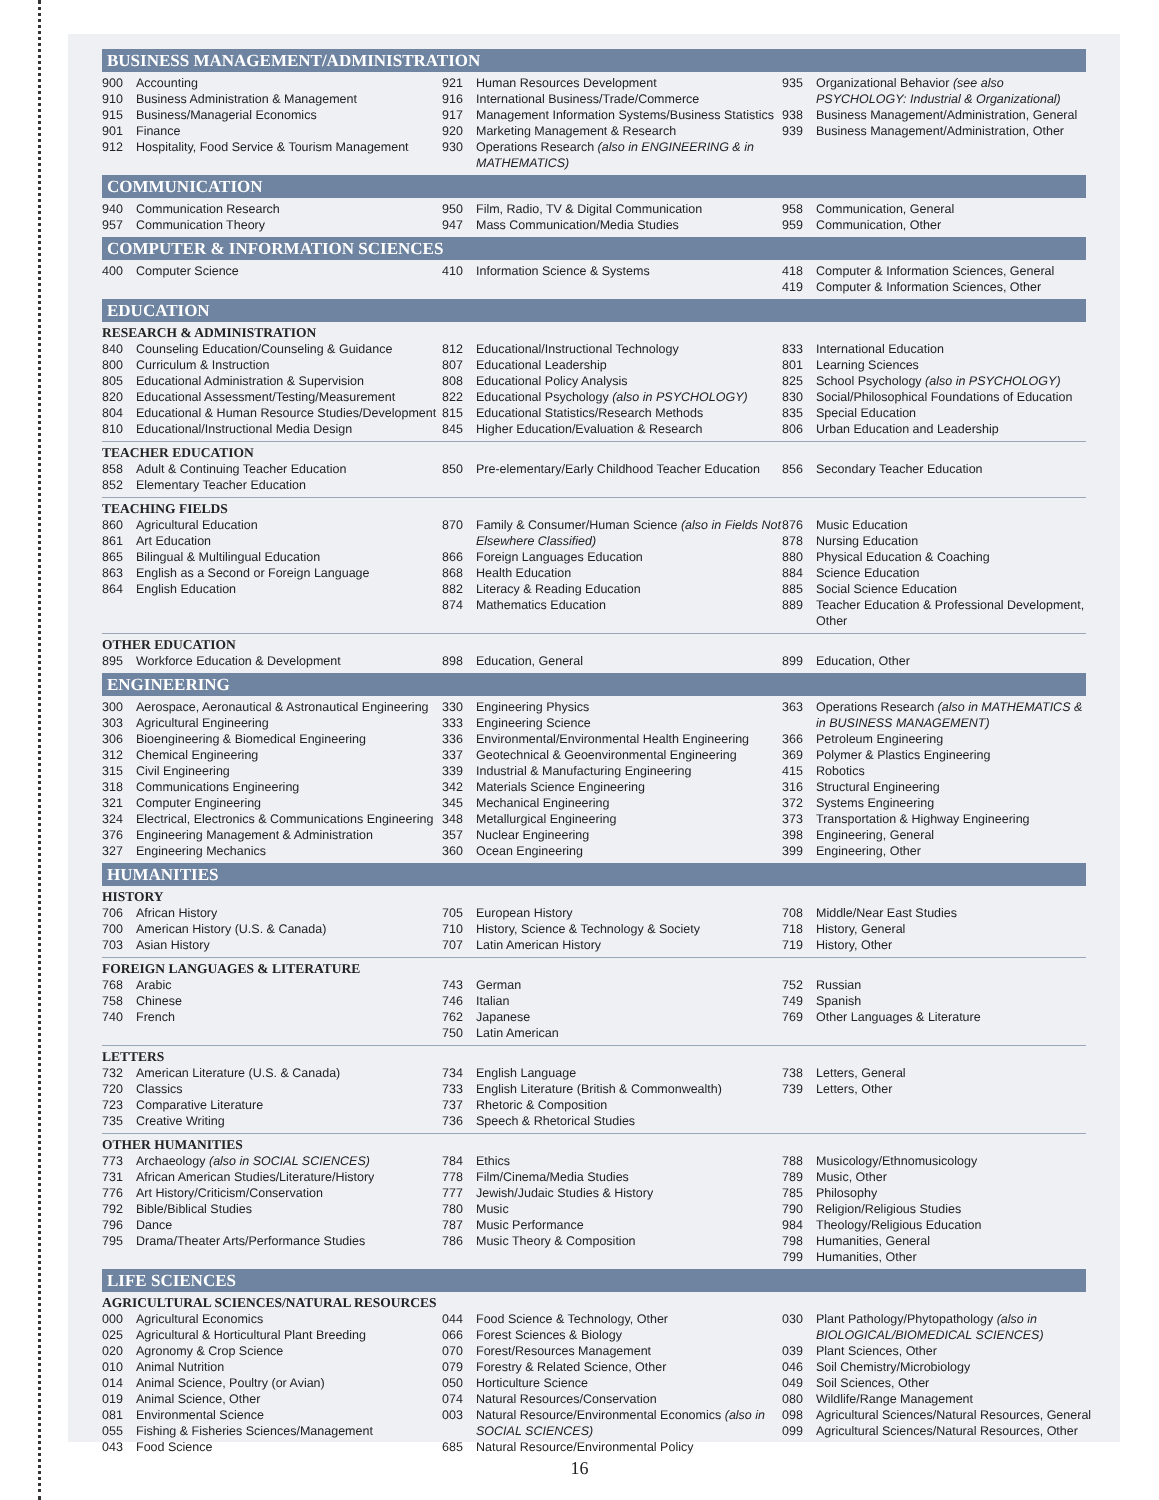BUSINESS MANAGEMENT/ADMINISTRATION
900 Accounting
910 Business Administration & Management
915 Business/Managerial Economics
901 Finance
912 Hospitality, Food Service & Tourism Management
921 Human Resources Development
916 International Business/Trade/Commerce
917 Management Information Systems/Business Statistics
920 Marketing Management & Research
930 Operations Research (also in ENGINEERING & in MATHEMATICS)
935 Organizational Behavior (see also PSYCHOLOGY: Industrial & Organizational)
938 Business Management/Administration, General
939 Business Management/Administration, Other
COMMUNICATION
940 Communication Research
957 Communication Theory
950 Film, Radio, TV & Digital Communication
947 Mass Communication/Media Studies
958 Communication, General
959 Communication, Other
COMPUTER & INFORMATION SCIENCES
400 Computer Science
410 Information Science & Systems
418 Computer & Information Sciences, General
419 Computer & Information Sciences, Other
EDUCATION
RESEARCH & ADMINISTRATION
840 Counseling Education/Counseling & Guidance
800 Curriculum & Instruction
805 Educational Administration & Supervision
820 Educational Assessment/Testing/Measurement
804 Educational & Human Resource Studies/Development
810 Educational/Instructional Media Design
812 Educational/Instructional Technology
807 Educational Leadership
808 Educational Policy Analysis
822 Educational Psychology (also in PSYCHOLOGY)
815 Educational Statistics/Research Methods
845 Higher Education/Evaluation & Research
833 International Education
801 Learning Sciences
825 School Psychology (also in PSYCHOLOGY)
830 Social/Philosophical Foundations of Education
835 Special Education
806 Urban Education and Leadership
TEACHER EDUCATION
858 Adult & Continuing Teacher Education
852 Elementary Teacher Education
850 Pre-elementary/Early Childhood Teacher Education
856 Secondary Teacher Education
TEACHING FIELDS
860 Agricultural Education
861 Art Education
865 Bilingual & Multilingual Education
863 English as a Second or Foreign Language
864 English Education
870 Family & Consumer/Human Science (also in Fields Not Elsewhere Classified)
866 Foreign Languages Education
868 Health Education
882 Literacy & Reading Education
874 Mathematics Education
876 Music Education
878 Nursing Education
880 Physical Education & Coaching
884 Science Education
885 Social Science Education
889 Teacher Education & Professional Development, Other
OTHER EDUCATION
895 Workforce Education & Development
898 Education, General
899 Education, Other
ENGINEERING
300 Aerospace, Aeronautical & Astronautical Engineering
303 Agricultural Engineering
306 Bioengineering & Biomedical Engineering
312 Chemical Engineering
315 Civil Engineering
318 Communications Engineering
321 Computer Engineering
324 Electrical, Electronics & Communications Engineering
376 Engineering Management & Administration
327 Engineering Mechanics
330 Engineering Physics
333 Engineering Science
336 Environmental/Environmental Health Engineering
337 Geotechnical & Geoenvironmental Engineering
339 Industrial & Manufacturing Engineering
342 Materials Science Engineering
345 Mechanical Engineering
348 Metallurgical Engineering
357 Nuclear Engineering
360 Ocean Engineering
363 Operations Research (also in MATHEMATICS & in BUSINESS MANAGEMENT)
366 Petroleum Engineering
369 Polymer & Plastics Engineering
415 Robotics
316 Structural Engineering
372 Systems Engineering
373 Transportation & Highway Engineering
398 Engineering, General
399 Engineering, Other
HUMANITIES
HISTORY
706 African History
700 American History (U.S. & Canada)
703 Asian History
705 European History
710 History, Science & Technology & Society
707 Latin American History
708 Middle/Near East Studies
718 History, General
719 History, Other
FOREIGN LANGUAGES & LITERATURE
768 Arabic
758 Chinese
740 French
743 German
746 Italian
762 Japanese
750 Latin American
752 Russian
749 Spanish
769 Other Languages & Literature
LETTERS
732 American Literature (U.S. & Canada)
720 Classics
723 Comparative Literature
735 Creative Writing
734 English Language
733 English Literature (British & Commonwealth)
737 Rhetoric & Composition
736 Speech & Rhetorical Studies
738 Letters, General
739 Letters, Other
OTHER HUMANITIES
773 Archaeology (also in SOCIAL SCIENCES)
731 African American Studies/Literature/History
776 Art History/Criticism/Conservation
792 Bible/Biblical Studies
796 Dance
795 Drama/Theater Arts/Performance Studies
784 Ethics
778 Film/Cinema/Media Studies
777 Jewish/Judaic Studies & History
780 Music
787 Music Performance
786 Music Theory & Composition
788 Musicology/Ethnomusicology
789 Music, Other
785 Philosophy
790 Religion/Religious Studies
984 Theology/Religious Education
798 Humanities, General
799 Humanities, Other
LIFE SCIENCES
AGRICULTURAL SCIENCES/NATURAL RESOURCES
000 Agricultural Economics
025 Agricultural & Horticultural Plant Breeding
020 Agronomy & Crop Science
010 Animal Nutrition
014 Animal Science, Poultry (or Avian)
019 Animal Science, Other
081 Environmental Science
055 Fishing & Fisheries Sciences/Management
043 Food Science
044 Food Science & Technology, Other
066 Forest Sciences & Biology
070 Forest/Resources Management
079 Forestry & Related Science, Other
050 Horticulture Science
074 Natural Resources/Conservation
003 Natural Resource/Environmental Economics (also in SOCIAL SCIENCES)
685 Natural Resource/Environmental Policy
030 Plant Pathology/Phytopathology (also in BIOLOGICAL/BIOMEDICAL SCIENCES)
039 Plant Sciences, Other
046 Soil Chemistry/Microbiology
049 Soil Sciences, Other
080 Wildlife/Range Management
098 Agricultural Sciences/Natural Resources, General
099 Agricultural Sciences/Natural Resources, Other
16